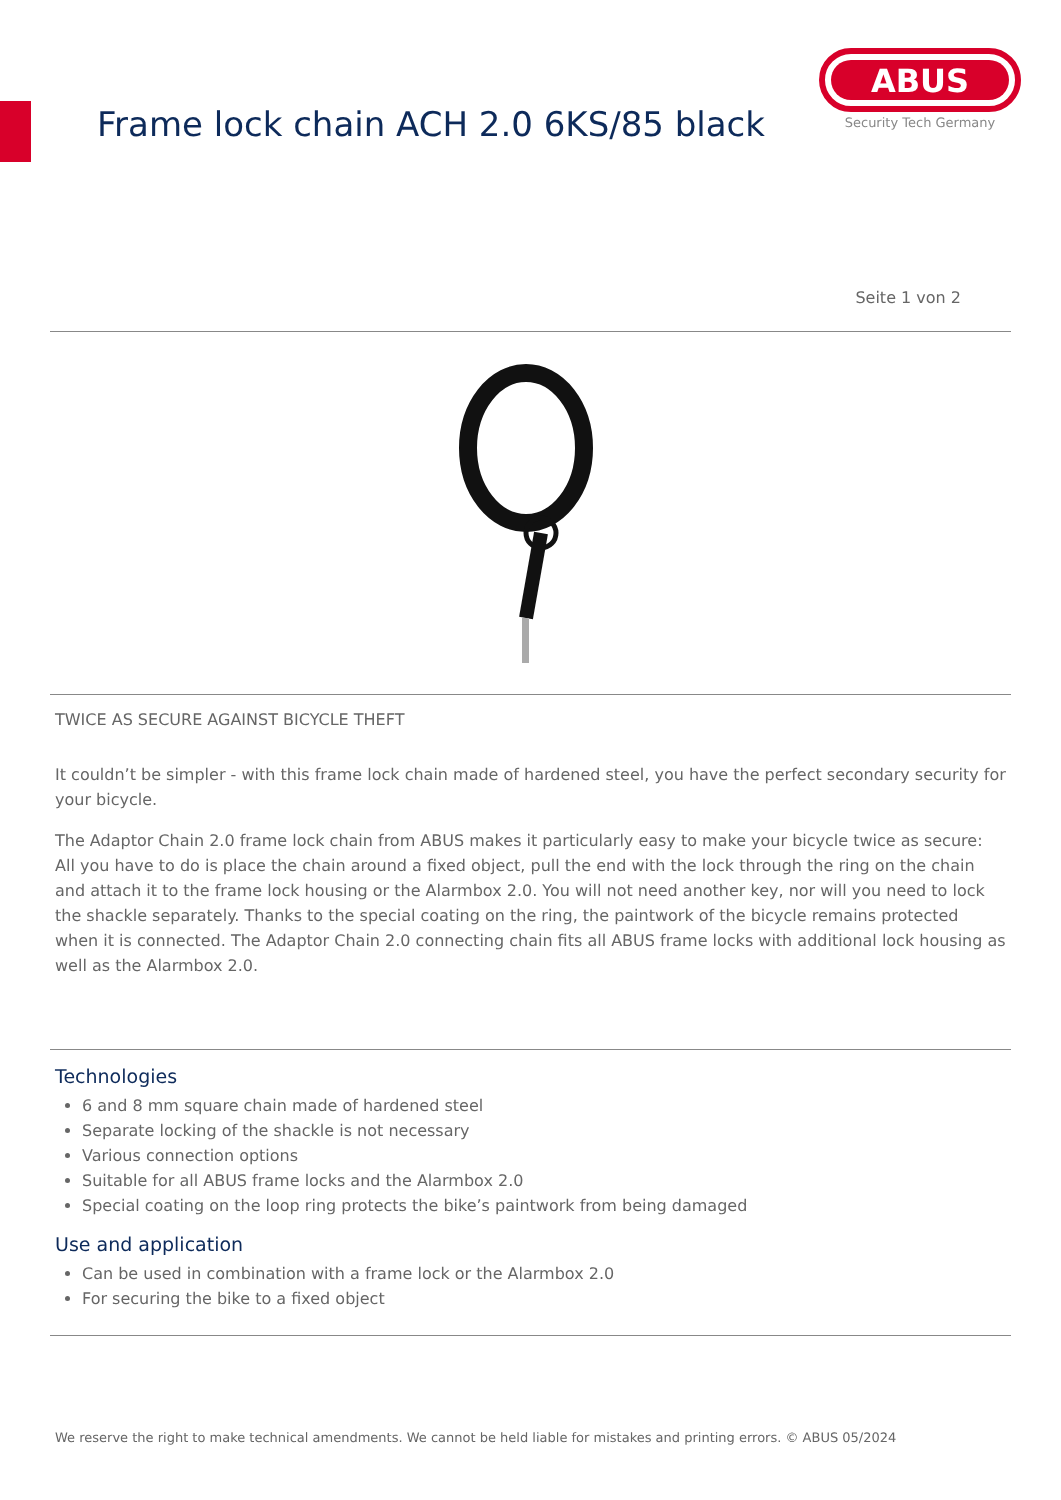Frame lock chain ACH 2.0 6KS/85 black
ABUS
Security Tech Germany
Seite 1 von 2
TWICE AS SECURE AGAINST BICYCLE THEFT
It couldn’t be simpler - with this frame lock chain made of hardened steel, you have the perfect secondary security for your bicycle.
The Adaptor Chain 2.0 frame lock chain from ABUS makes it particularly easy to make your bicycle twice as secure: All you have to do is place the chain around a fixed object, pull the end with the lock through the ring on the chain and attach it to the frame lock housing or the Alarmbox 2.0. You will not need another key, nor will you need to lock the shackle separately. Thanks to the special coating on the ring, the paintwork of the bicycle remains protected when it is connected. The Adaptor Chain 2.0 connecting chain fits all ABUS frame locks with additional lock housing as well as the Alarmbox 2.0.
Technologies
6 and 8 mm square chain made of hardened steel
Separate locking of the shackle is not necessary
Various connection options
Suitable for all ABUS frame locks and the Alarmbox 2.0
Special coating on the loop ring protects the bike’s paintwork from being damaged
Use and application
Can be used in combination with a frame lock or the Alarmbox 2.0
For securing the bike to a fixed object
We reserve the right to make technical amendments. We cannot be held liable for mistakes and printing errors. © ABUS 05/2024